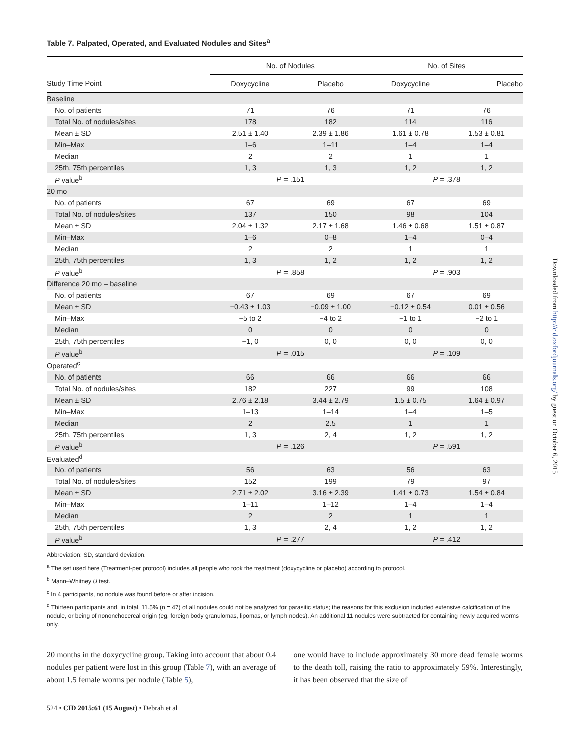Table 7. Palpated, Operated, and Evaluated Nodules and Sites<sup>a</sup>
| | No. of Nodules | | No. of Sites | |
| --- | --- | --- | --- | --- |
| Study Time Point | Doxycycline | Placebo | Doxycycline | Placebo |
| Baseline | | | | |
| No. of patients | 71 | 76 | 71 | 76 |
| Total No. of nodules/sites | 178 | 182 | 114 | 116 |
| Mean ± SD | 2.51 ± 1.40 | 2.39 ± 1.86 | 1.61 ± 0.78 | 1.53 ± 0.81 |
| Min–Max | 1–6 | 1–11 | 1–4 | 1–4 |
| Median | 2 | 2 | 1 | 1 |
| 25th, 75th percentiles | 1, 3 | 1, 3 | 1, 2 | 1, 2 |
| P value<sup>b</sup> | P = .151 | | P = .378 | |
| 20 mo | | | | |
| No. of patients | 67 | 69 | 67 | 69 |
| Total No. of nodules/sites | 137 | 150 | 98 | 104 |
| Mean ± SD | 2.04 ± 1.32 | 2.17 ± 1.68 | 1.46 ± 0.68 | 1.51 ± 0.87 |
| Min–Max | 1–6 | 0–8 | 1–4 | 0–4 |
| Median | 2 | 2 | 1 | 1 |
| 25th, 75th percentiles | 1, 3 | 1, 2 | 1, 2 | 1, 2 |
| P value<sup>b</sup> | P = .858 | | P = .903 | |
| Difference 20 mo – baseline | | | | |
| No. of patients | 67 | 69 | 67 | 69 |
| Mean ± SD | −0.43 ± 1.03 | −0.09 ± 1.00 | −0.12 ± 0.54 | 0.01 ± 0.56 |
| Min–Max | −5 to 2 | −4 to 2 | −1 to 1 | −2 to 1 |
| Median | 0 | 0 | 0 | 0 |
| 25th, 75th percentiles | −1, 0 | 0, 0 | 0, 0 | 0, 0 |
| P value<sup>b</sup> | P = .015 | | P = .109 | |
| Operated<sup>c</sup> | | | | |
| No. of patients | 66 | 66 | 66 | 66 |
| Total No. of nodules/sites | 182 | 227 | 99 | 108 |
| Mean ± SD | 2.76 ± 2.18 | 3.44 ± 2.79 | 1.5 ± 0.75 | 1.64 ± 0.97 |
| Min–Max | 1–13 | 1–14 | 1–4 | 1–5 |
| Median | 2 | 2.5 | 1 | 1 |
| 25th, 75th percentiles | 1, 3 | 2, 4 | 1, 2 | 1, 2 |
| P value<sup>b</sup> | P = .126 | | P = .591 | |
| Evaluated<sup>d</sup> | | | | |
| No. of patients | 56 | 63 | 56 | 63 |
| Total No. of nodules/sites | 152 | 199 | 79 | 97 |
| Mean ± SD | 2.71 ± 2.02 | 3.16 ± 2.39 | 1.41 ± 0.73 | 1.54 ± 0.84 |
| Min–Max | 1–11 | 1–12 | 1–4 | 1–4 |
| Median | 2 | 2 | 1 | 1 |
| 25th, 75th percentiles | 1, 3 | 2, 4 | 1, 2 | 1, 2 |
| P value<sup>b</sup> | P = .277 | | P = .412 | |
Abbreviation: SD, standard deviation.
<sup>a</sup> The set used here (Treatment-per protocol) includes all people who took the treatment (doxycycline or placebo) according to protocol.
<sup>b</sup> Mann–Whitney U test.
<sup>c</sup> In 4 participants, no nodule was found before or after incision.
<sup>d</sup> Thirteen participants and, in total, 11.5% (n = 47) of all nodules could not be analyzed for parasitic status; the reasons for this exclusion included extensive calcification of the nodule, or being of nononchocercal origin (eg, foreign body granulomas, lipomas, or lymph nodes). An additional 11 nodules were subtracted for containing newly acquired worms only.
20 months in the doxycycline group. Taking into account that about 0.4 nodules per patient were lost in this group (Table 7), with an average of about 1.5 female worms per nodule (Table 5),
one would have to include approximately 30 more dead female worms to the death toll, raising the ratio to approximately 59%. Interestingly, it has been observed that the size of
524 • CID 2015:61 (15 August) • Debrah et al
Downloaded from http://cid.oxfordjournals.org/ by guest on October 6, 2015